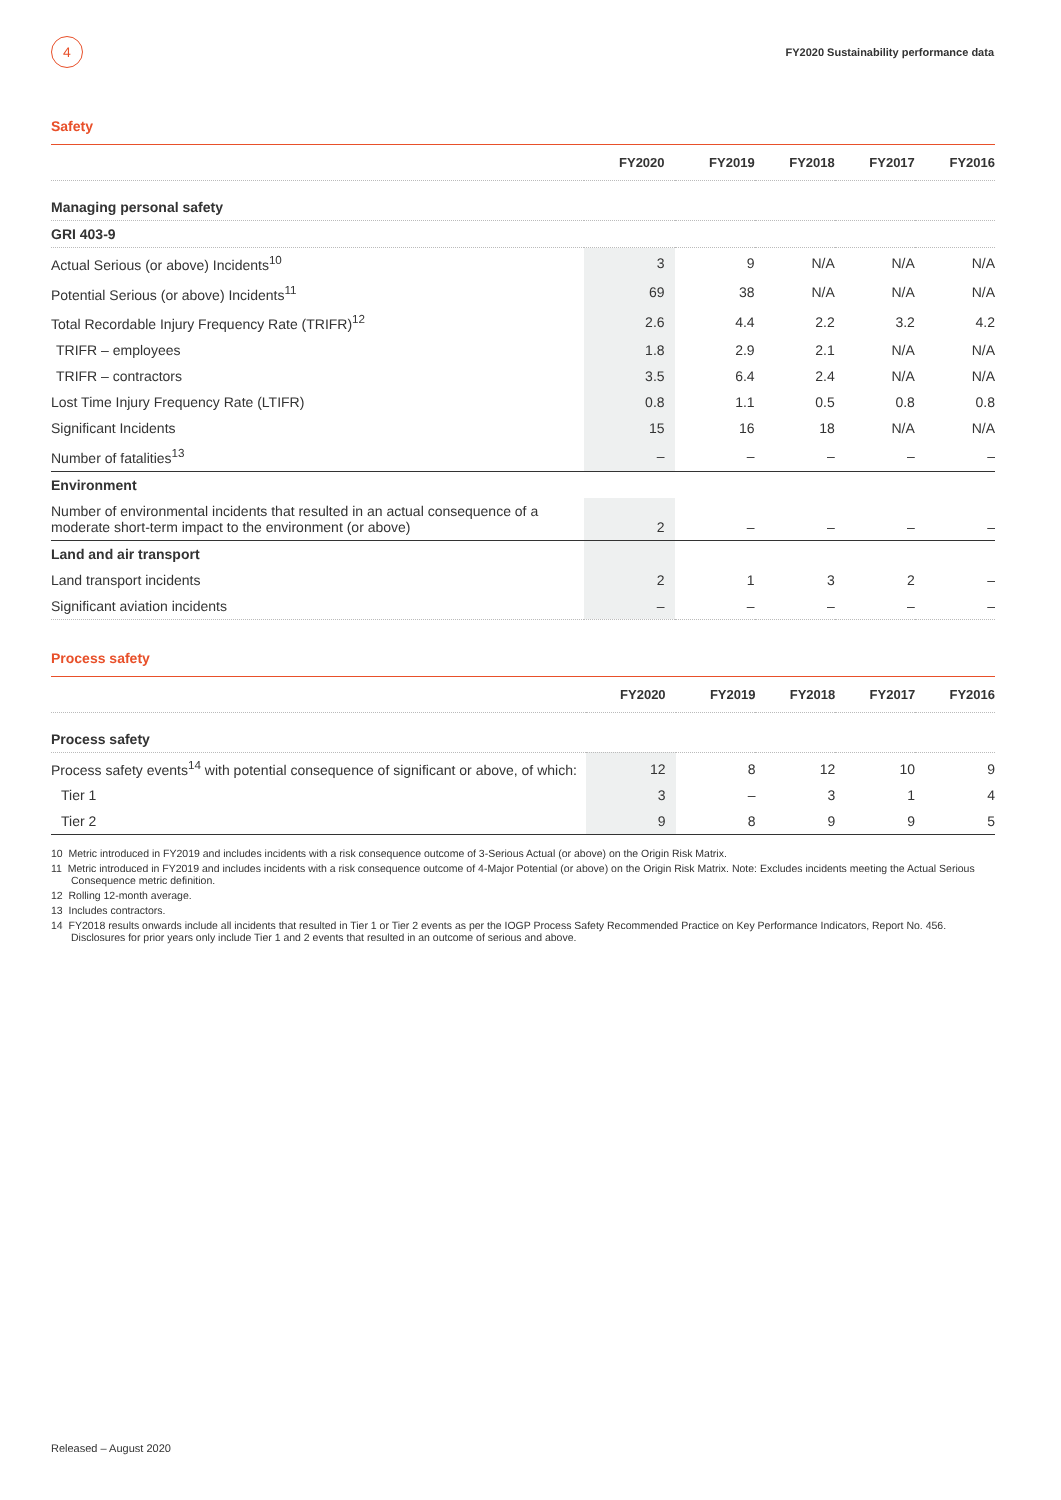4
FY2020 Sustainability performance data
Safety
| | FY2020 | FY2019 | FY2018 | FY2017 | FY2016 |
| --- | --- | --- | --- | --- | --- |
| Managing personal safety | | | | | |
| GRI 403-9 | | | | | |
| Actual Serious (or above) Incidents<sup>10</sup> | 3 | 9 | N/A | N/A | N/A |
| Potential Serious (or above) Incidents<sup>11</sup> | 69 | 38 | N/A | N/A | N/A |
| Total Recordable Injury Frequency Rate (TRIFR)<sup>12</sup> | 2.6 | 4.4 | 2.2 | 3.2 | 4.2 |
| TRIFR – employees | 1.8 | 2.9 | 2.1 | N/A | N/A |
| TRIFR – contractors | 3.5 | 6.4 | 2.4 | N/A | N/A |
| Lost Time Injury Frequency Rate (LTIFR) | 0.8 | 1.1 | 0.5 | 0.8 | 0.8 |
| Significant Incidents | 15 | 16 | 18 | N/A | N/A |
| Number of fatalities<sup>13</sup> | – | – | – | – | – |
| Environment | | | | | |
| Number of environmental incidents that resulted in an actual consequence of a moderate short-term impact to the environment (or above) | 2 | – | – | – | – |
| Land and air transport | | | | | |
| Land transport incidents | 2 | 1 | 3 | 2 | – |
| Significant aviation incidents | – | – | – | – | – |
Process safety
| | FY2020 | FY2019 | FY2018 | FY2017 | FY2016 |
| --- | --- | --- | --- | --- | --- |
| Process safety | | | | | |
| Process safety events<sup>14</sup> with potential consequence of significant or above, of which: | 12 | 8 | 12 | 10 | 9 |
| Tier 1 | 3 | – | 3 | 1 | 4 |
| Tier 2 | 9 | 8 | 9 | 9 | 5 |
10 Metric introduced in FY2019 and includes incidents with a risk consequence outcome of 3-Serious Actual (or above) on the Origin Risk Matrix.
11 Metric introduced in FY2019 and includes incidents with a risk consequence outcome of 4-Major Potential (or above) on the Origin Risk Matrix. Note: Excludes incidents meeting the Actual Serious Consequence metric definition.
12 Rolling 12-month average.
13 Includes contractors.
14 FY2018 results onwards include all incidents that resulted in Tier 1 or Tier 2 events as per the IOGP Process Safety Recommended Practice on Key Performance Indicators, Report No. 456. Disclosures for prior years only include Tier 1 and 2 events that resulted in an outcome of serious and above.
Released – August 2020